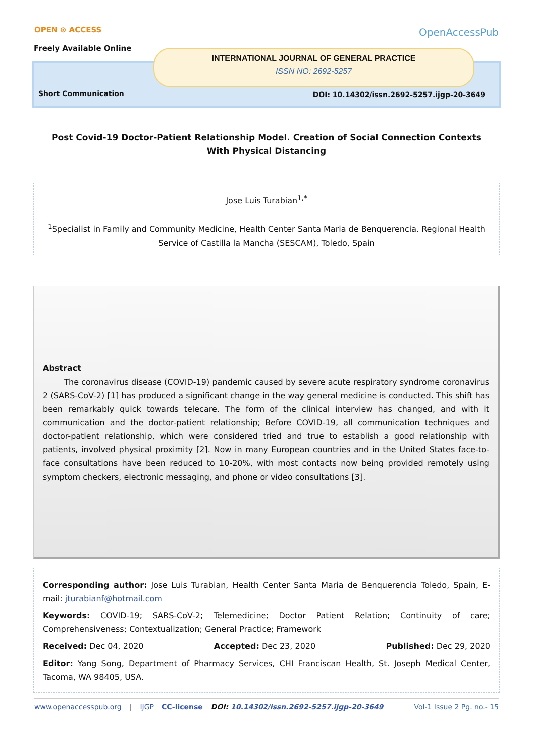OPEN ⊙ ACCESS
Freely Available Online
OpenAccessPub
INTERNATIONAL JOURNAL OF GENERAL PRACTICE
ISSN NO: 2692-5257
Short Communication
DOI: 10.14302/issn.2692-5257.ijgp-20-3649
Post Covid-19 Doctor-Patient Relationship Model. Creation of Social Connection Contexts With Physical Distancing
Jose Luis Turabian<sup>1,*</sup>
<sup>1</sup> Specialist in Family and Community Medicine, Health Center Santa Maria de Benquerencia. Regional Health Service of Castilla la Mancha (SESCAM), Toledo, Spain
Abstract
The coronavirus disease (COVID-19) pandemic caused by severe acute respiratory syndrome coronavirus 2 (SARS-CoV-2) [1] has produced a significant change in the way general medicine is conducted. This shift has been remarkably quick towards telecare. The form of the clinical interview has changed, and with it communication and the doctor-patient relationship; Before COVID-19, all communication techniques and doctor-patient relationship, which were considered tried and true to establish a good relationship with patients, involved physical proximity [2]. Now in many European countries and in the United States face-to-face consultations have been reduced to 10-20%, with most contacts now being provided remotely using symptom checkers, electronic messaging, and phone or video consultations [3].
Corresponding author: Jose Luis Turabian, Health Center Santa Maria de Benquerencia Toledo, Spain, E-mail: jturabianf@hotmail.com
Keywords: COVID-19; SARS-CoV-2; Telemedicine; Doctor Patient Relation; Continuity of care; Comprehensiveness; Contextualization; General Practice; Framework
Received: Dec 04, 2020 Accepted: Dec 23, 2020 Published: Dec 29, 2020
Editor: Yang Song, Department of Pharmacy Services, CHI Franciscan Health, St. Joseph Medical Center, Tacoma, WA 98405, USA.
www.openaccesspub.org | IJGP CC-license DOI: 10.14302/issn.2692-5257.ijgp-20-3649 Vol-1 Issue 2 Pg. no.- 15